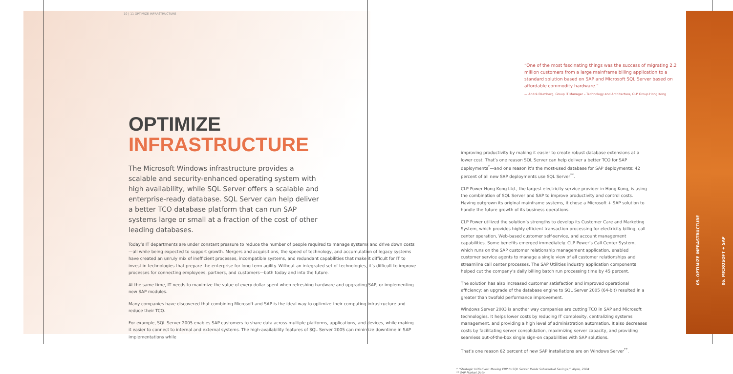05. OPTIMIZE INFRASTRUCTURE
06. MICROSOFT + SAP
10 | 11 OPTIMIZE INFRASTRUCTURE
OPTIMIZE
INFRASTRUCTURE
The Microsoft Windows infrastructure provides a scalable and security-enhanced operating system with high availability, while SQL Server offers a scalable and enterprise-ready database. SQL Server can help deliver a better TCO database platform that can run SAP systems large or small at a fraction of the cost of other leading databases.
Today’s IT departments are under constant pressure to reduce the number of people required to manage systems and drive down costs—all while being expected to support growth. Mergers and acquisitions, the speed of technology, and accumulation of legacy systems have created an unruly mix of inefficient processes, incompatible systems, and redundant capabilities that make it difficult for IT to invest in technologies that prepare the enterprise for long-term agility. Without an integrated set of technologies, it’s difficult to improve processes for connecting employees, partners, and customers—both today and into the future.
At the same time, IT needs to maximize the value of every dollar spent when refreshing hardware and upgrading SAP, or implementing new SAP modules.
Many companies have discovered that combining Microsoft and SAP is the ideal way to optimize their computing infrastructure and reduce their TCO.
For example, SQL Server 2005 enables SAP customers to share data across multiple platforms, applications, and devices, while making it easier to connect to internal and external systems. The high-availability features of SQL Server 2005 can minimize downtime in SAP implementations while
“One of the most fascinating things was the success of migrating 2.2 million customers from a large mainframe billing application to a standard solution based on SAP and Microsoft SQL Server based on affordable commodity hardware.”
— André Blumberg, Group IT Manager – Technology and Architecture, CLP Group Hong Kong
improving productivity by making it easier to create robust database extensions at a lower cost. That’s one reason SQL Server can help deliver a better TCO for SAP deployments<sup>*</sup>—and one reason it’s the most-used database for SAP deployments: 42 percent of all new SAP deployments use SQL Server<sup>**</sup>.
CLP Power Hong Kong Ltd., the largest electricity service provider in Hong Kong, is using the combination of SQL Server and SAP to improve productivity and control costs. Having outgrown its original mainframe systems, it chose a Microsoft + SAP solution to handle the future growth of its business operations.
CLP Power utilized the solution’s strengths to develop its Customer Care and Marketing System, which provides highly efficient transaction processing for electricity billing, call center operation, Web-based customer self-service, and account management capabilities. Some benefits emerged immediately. CLP Power’s Call Center System, which runs on the SAP customer relationship management application, enabled customer service agents to manage a single view of all customer relationships and streamline call center processes. The SAP Utilities industry application components helped cut the company’s daily billing batch run processing time by 45 percent.
The solution has also increased customer satisfaction and improved operational efficiency: an upgrade of the database engine to SQL Server 2005 (64-bit) resulted in a greater than twofold performance improvement.
Windows Server 2003 is another way companies are cutting TCO in SAP and Microsoft technologies. It helps lower costs by reducing IT complexity, centralizing systems management, and providing a high level of administration automation. It also decreases costs by facilitating server consolidation, maximizing server capacity, and providing seamless out-of-the-box single sign-on capabilities with SAP solutions.
That’s one reason 62 percent of new SAP installations are on Windows Server<sup>**</sup>.
* “Strategic Initiatives: Moving ERP to SQL Server Yields Substantial Savings,” Wipro, 2004
** SAP Market Data